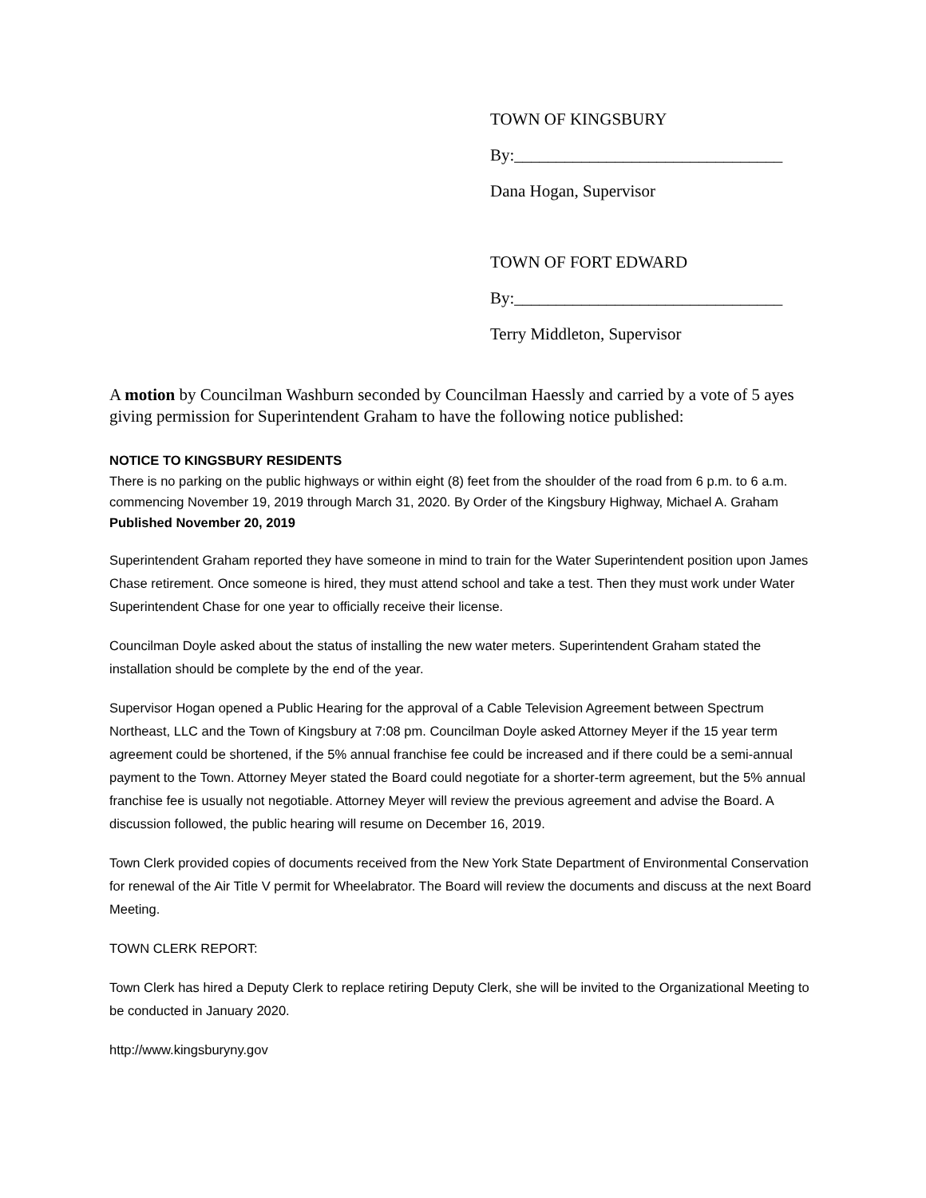TOWN OF KINGSBURY
By:________________________________
Dana Hogan, Supervisor
TOWN OF FORT EDWARD
By:________________________________
Terry Middleton, Supervisor
A motion by Councilman Washburn seconded by Councilman Haessly and carried by a vote of 5 ayes giving permission for Superintendent Graham to have the following notice published:
NOTICE TO KINGSBURY RESIDENTS
There is no parking on the public highways or within eight (8) feet from the shoulder of the road from 6 p.m. to 6 a.m. commencing November 19, 2019 through March 31, 2020. By Order of the Kingsbury Highway, Michael A. Graham
Published November 20, 2019
Superintendent Graham reported they have someone in mind to train for the Water Superintendent position upon James Chase retirement. Once someone is hired, they must attend school and take a test. Then they must work under Water Superintendent Chase for one year to officially receive their license.
Councilman Doyle asked about the status of installing the new water meters. Superintendent Graham stated the installation should be complete by the end of the year.
Supervisor Hogan opened a Public Hearing for the approval of a Cable Television Agreement between Spectrum Northeast, LLC and the Town of Kingsbury at 7:08 pm. Councilman Doyle asked Attorney Meyer if the 15 year term agreement could be shortened, if the 5% annual franchise fee could be increased and if there could be a semi-annual payment to the Town. Attorney Meyer stated the Board could negotiate for a shorter-term agreement, but the 5% annual franchise fee is usually not negotiable. Attorney Meyer will review the previous agreement and advise the Board. A discussion followed, the public hearing will resume on December 16, 2019.
Town Clerk provided copies of documents received from the New York State Department of Environmental Conservation for renewal of the Air Title V permit for Wheelabrator. The Board will review the documents and discuss at the next Board Meeting.
TOWN CLERK REPORT:
Town Clerk has hired a Deputy Clerk to replace retiring Deputy Clerk, she will be invited to the Organizational Meeting to be conducted in January 2020.
http://www.kingsburyny.gov